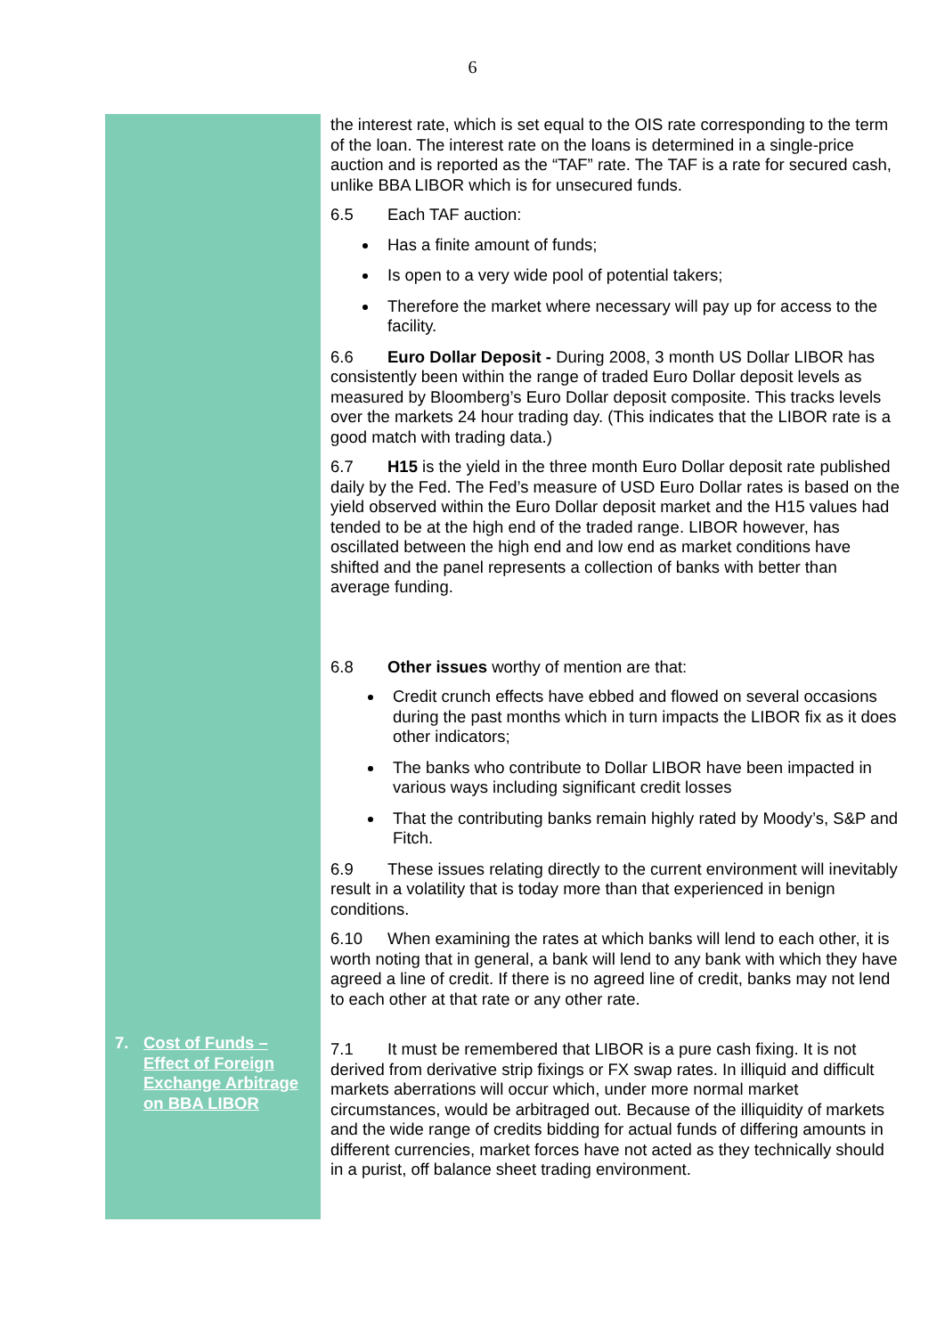6
7. Cost of Funds – Effect of Foreign Exchange Arbitrage on BBA LIBOR
the interest rate, which is set equal to the OIS rate corresponding to the term of the loan. The interest rate on the loans is determined in a single-price auction and is reported as the “TAF” rate. The TAF is a rate for secured cash, unlike BBA LIBOR which is for unsecured funds.
6.5 Each TAF auction:
Has a finite amount of funds;
Is open to a very wide pool of potential takers;
Therefore the market where necessary will pay up for access to the facility.
6.6 Euro Dollar Deposit - During 2008, 3 month US Dollar LIBOR has consistently been within the range of traded Euro Dollar deposit levels as measured by Bloomberg’s Euro Dollar deposit composite. This tracks levels over the markets 24 hour trading day. (This indicates that the LIBOR rate is a good match with trading data.)
6.7 H15 is the yield in the three month Euro Dollar deposit rate published daily by the Fed. The Fed’s measure of USD Euro Dollar rates is based on the yield observed within the Euro Dollar deposit market and the H15 values had tended to be at the high end of the traded range. LIBOR however, has oscillated between the high end and low end as market conditions have shifted and the panel represents a collection of banks with better than average funding.
6.8 Other issues worthy of mention are that:
Credit crunch effects have ebbed and flowed on several occasions during the past months which in turn impacts the LIBOR fix as it does other indicators;
The banks who contribute to Dollar LIBOR have been impacted in various ways including significant credit losses
That the contributing banks remain highly rated by Moody’s, S&P and Fitch.
6.9 These issues relating directly to the current environment will inevitably result in a volatility that is today more than that experienced in benign conditions.
6.10 When examining the rates at which banks will lend to each other, it is worth noting that in general, a bank will lend to any bank with which they have agreed a line of credit. If there is no agreed line of credit, banks may not lend to each other at that rate or any other rate.
7.1 It must be remembered that LIBOR is a pure cash fixing. It is not derived from derivative strip fixings or FX swap rates. In illiquid and difficult markets aberrations will occur which, under more normal market circumstances, would be arbitraged out. Because of the illiquidity of markets and the wide range of credits bidding for actual funds of differing amounts in different currencies, market forces have not acted as they technically should in a purist, off balance sheet trading environment.